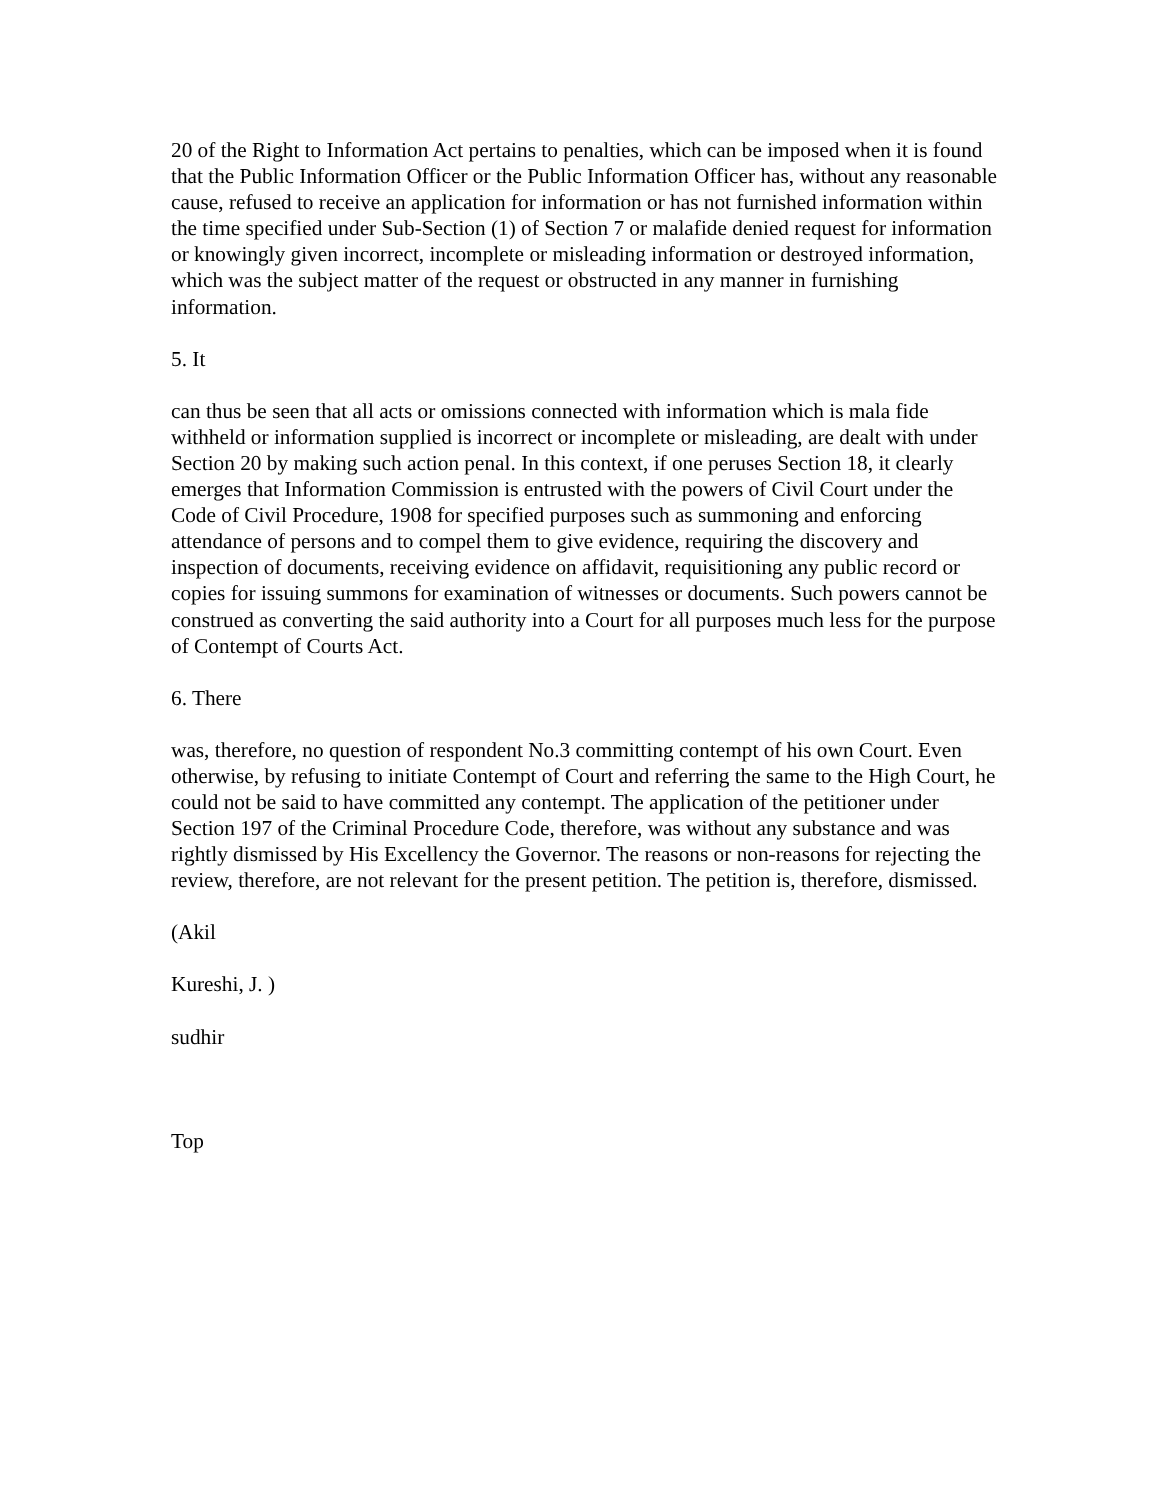20 of the Right to Information Act pertains to penalties, which can be imposed when it is found that the Public Information Officer or the Public Information Officer has, without any reasonable cause, refused to receive an application for information or has not furnished information within the time specified under Sub-Section (1) of Section 7 or malafide denied request for information or knowingly given incorrect, incomplete or misleading information or destroyed information, which was the subject matter of the request or obstructed in any manner in furnishing information.
5. It
can thus be seen that all acts or omissions connected with information which is mala fide withheld or information supplied is incorrect or incomplete or misleading, are dealt with under Section 20 by making such action penal. In this context, if one peruses Section 18, it clearly emerges that Information Commission is entrusted with the powers of Civil Court under the Code of Civil Procedure, 1908 for specified purposes such as summoning and enforcing attendance of persons and to compel them to give evidence, requiring the discovery and inspection of documents, receiving evidence on affidavit, requisitioning any public record or copies for issuing summons for examination of witnesses or documents. Such powers cannot be construed as converting the said authority into a Court for all purposes much less for the purpose of Contempt of Courts Act.
6. There
was, therefore, no question of respondent No.3 committing contempt of his own Court. Even otherwise, by refusing to initiate Contempt of Court and referring the same to the High Court, he could not be said to have committed any contempt. The application of the petitioner under Section 197 of the Criminal Procedure Code, therefore, was without any substance and was rightly dismissed by His Excellency the Governor. The reasons or non-reasons for rejecting the review, therefore, are not relevant for the present petition. The petition is, therefore, dismissed.
(Akil
Kureshi, J. )
sudhir
Top